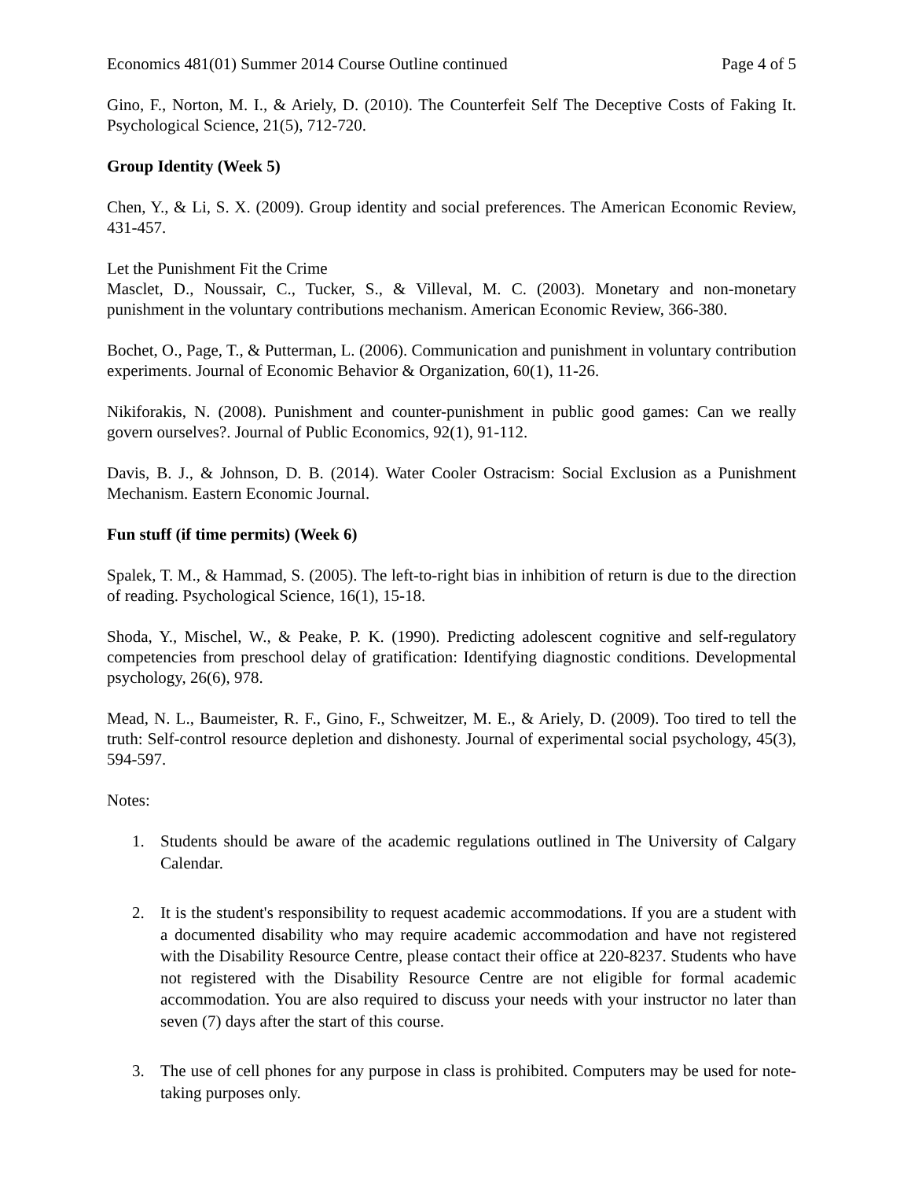Economics 481(01) Summer 2014 Course Outline continued Page 4 of 5
Gino, F., Norton, M. I., & Ariely, D. (2010). The Counterfeit Self The Deceptive Costs of Faking It. Psychological Science, 21(5), 712-720.
Group Identity (Week 5)
Chen, Y., & Li, S. X. (2009). Group identity and social preferences. The American Economic Review, 431-457.
Let the Punishment Fit the Crime
Masclet, D., Noussair, C., Tucker, S., & Villeval, M. C. (2003). Monetary and non-monetary punishment in the voluntary contributions mechanism. American Economic Review, 366-380.
Bochet, O., Page, T., & Putterman, L. (2006). Communication and punishment in voluntary contribution experiments. Journal of Economic Behavior & Organization, 60(1), 11-26.
Nikiforakis, N. (2008). Punishment and counter-punishment in public good games: Can we really govern ourselves?. Journal of Public Economics, 92(1), 91-112.
Davis, B. J., & Johnson, D. B. (2014). Water Cooler Ostracism: Social Exclusion as a Punishment Mechanism. Eastern Economic Journal.
Fun stuff (if time permits) (Week 6)
Spalek, T. M., & Hammad, S. (2005). The left-to-right bias in inhibition of return is due to the direction of reading. Psychological Science, 16(1), 15-18.
Shoda, Y., Mischel, W., & Peake, P. K. (1990). Predicting adolescent cognitive and self-regulatory competencies from preschool delay of gratification: Identifying diagnostic conditions. Developmental psychology, 26(6), 978.
Mead, N. L., Baumeister, R. F., Gino, F., Schweitzer, M. E., & Ariely, D. (2009). Too tired to tell the truth: Self-control resource depletion and dishonesty. Journal of experimental social psychology, 45(3), 594-597.
Notes:
1.
Students should be aware of the academic regulations outlined in The University of Calgary Calendar.
2.
It is the student's responsibility to request academic accommodations. If you are a student with a documented disability who may require academic accommodation and have not registered with the Disability Resource Centre, please contact their office at 220-8237. Students who have not registered with the Disability Resource Centre are not eligible for formal academic accommodation. You are also required to discuss your needs with your instructor no later than seven (7) days after the start of this course.
3.
The use of cell phones for any purpose in class is prohibited. Computers may be used for note-taking purposes only.